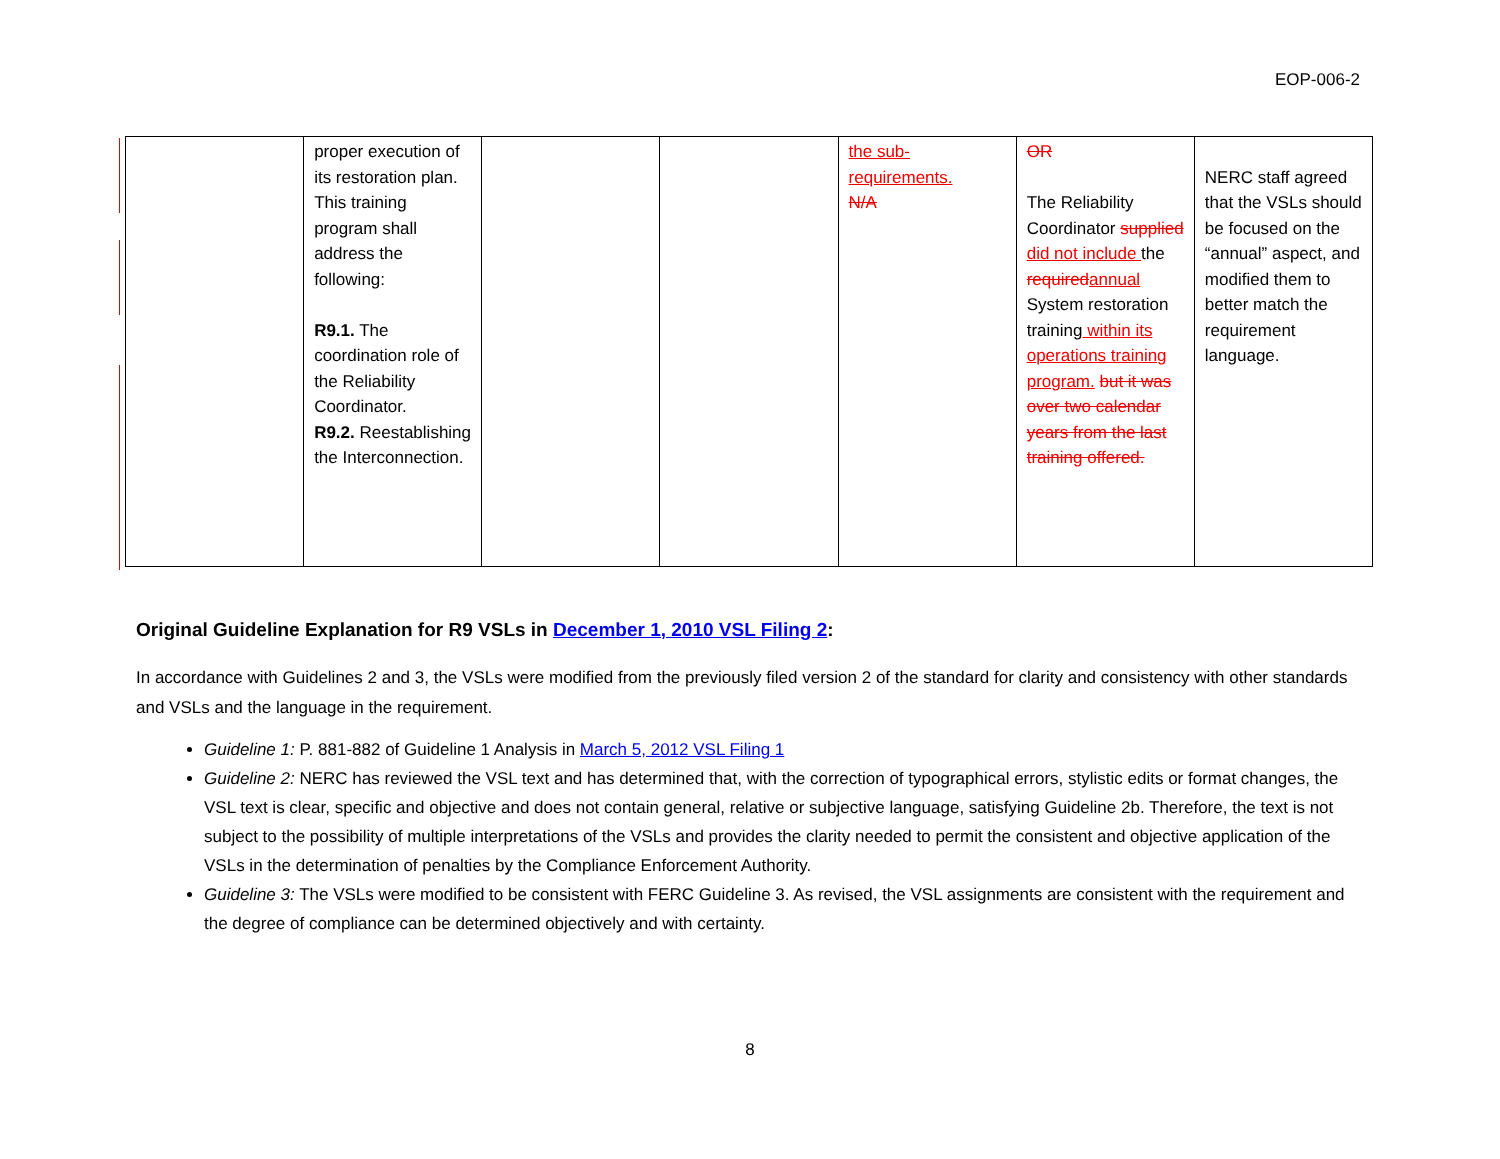EOP-006-2
| | proper execution of its restoration plan. This training program shall address the following: R9.1. The coordination role of the Reliability Coordinator. R9.2. Reestablishing the Interconnection. | | | the sub-requirements. N/A | OR The Reliability Coordinator supplied did not include the required annual System restoration training within its operations training program. but it was over two calendar years from the last training offered. | NERC staff agreed that the VSLs should be focused on the “annual” aspect, and modified them to better match the requirement language. |
Original Guideline Explanation for R9 VSLs in December 1, 2010 VSL Filing 2:
In accordance with Guidelines 2 and 3, the VSLs were modified from the previously filed version 2 of the standard for clarity and consistency with other standards and VSLs and the language in the requirement.
Guideline 1: P. 881-882 of Guideline 1 Analysis in March 5, 2012 VSL Filing 1
Guideline 2: NERC has reviewed the VSL text and has determined that, with the correction of typographical errors, stylistic edits or format changes, the VSL text is clear, specific and objective and does not contain general, relative or subjective language, satisfying Guideline 2b. Therefore, the text is not subject to the possibility of multiple interpretations of the VSLs and provides the clarity needed to permit the consistent and objective application of the VSLs in the determination of penalties by the Compliance Enforcement Authority.
Guideline 3: The VSLs were modified to be consistent with FERC Guideline 3. As revised, the VSL assignments are consistent with the requirement and the degree of compliance can be determined objectively and with certainty.
8